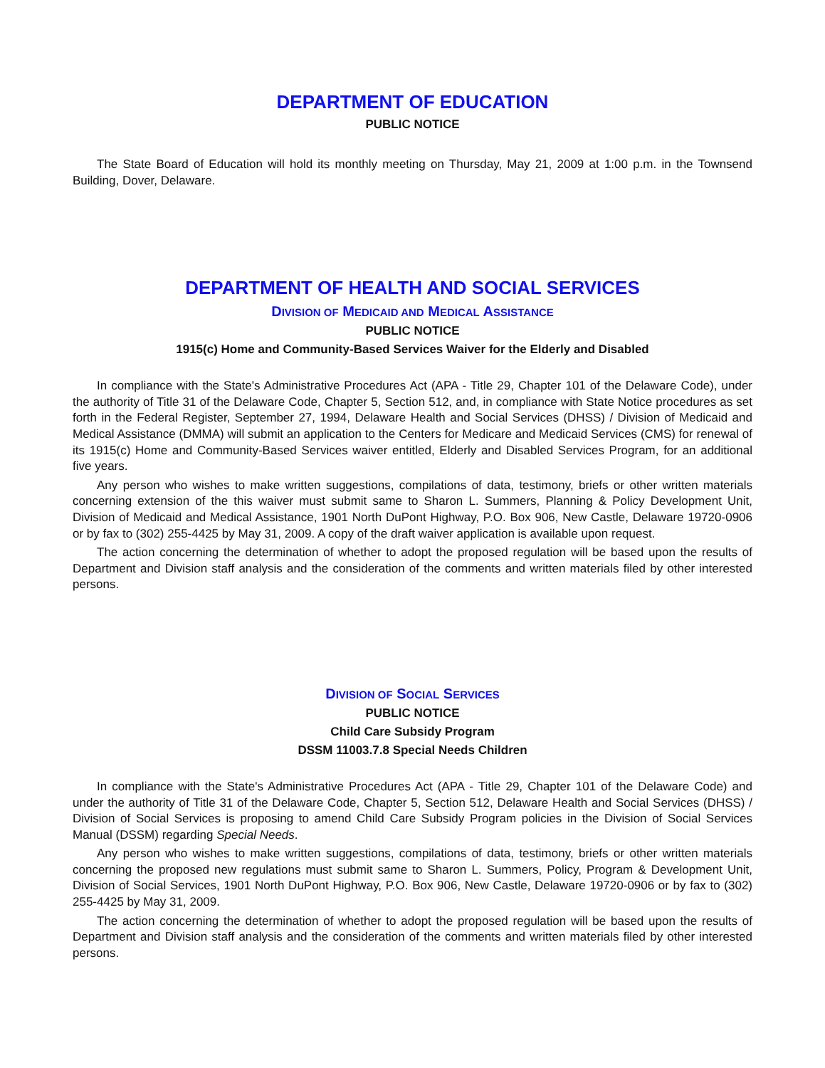DEPARTMENT OF EDUCATION
PUBLIC NOTICE
The State Board of Education will hold its monthly meeting on Thursday, May 21, 2009 at 1:00 p.m. in the Townsend Building, Dover, Delaware.
DEPARTMENT OF HEALTH AND SOCIAL SERVICES
DIVISION OF MEDICAID AND MEDICAL ASSISTANCE
PUBLIC NOTICE
1915(c) Home and Community-Based Services Waiver for the Elderly and Disabled
In compliance with the State's Administrative Procedures Act (APA - Title 29, Chapter 101 of the Delaware Code), under the authority of Title 31 of the Delaware Code, Chapter 5, Section 512, and, in compliance with State Notice procedures as set forth in the Federal Register, September 27, 1994, Delaware Health and Social Services (DHSS) / Division of Medicaid and Medical Assistance (DMMA) will submit an application to the Centers for Medicare and Medicaid Services (CMS) for renewal of its 1915(c) Home and Community-Based Services waiver entitled, Elderly and Disabled Services Program, for an additional five years.
Any person who wishes to make written suggestions, compilations of data, testimony, briefs or other written materials concerning extension of the this waiver must submit same to Sharon L. Summers, Planning & Policy Development Unit, Division of Medicaid and Medical Assistance, 1901 North DuPont Highway, P.O. Box 906, New Castle, Delaware 19720-0906 or by fax to (302) 255-4425 by May 31, 2009. A copy of the draft waiver application is available upon request.
The action concerning the determination of whether to adopt the proposed regulation will be based upon the results of Department and Division staff analysis and the consideration of the comments and written materials filed by other interested persons.
DIVISION OF SOCIAL SERVICES
PUBLIC NOTICE
Child Care Subsidy Program
DSSM 11003.7.8 Special Needs Children
In compliance with the State's Administrative Procedures Act (APA - Title 29, Chapter 101 of the Delaware Code) and under the authority of Title 31 of the Delaware Code, Chapter 5, Section 512, Delaware Health and Social Services (DHSS) / Division of Social Services is proposing to amend Child Care Subsidy Program policies in the Division of Social Services Manual (DSSM) regarding Special Needs.
Any person who wishes to make written suggestions, compilations of data, testimony, briefs or other written materials concerning the proposed new regulations must submit same to Sharon L. Summers, Policy, Program & Development Unit, Division of Social Services, 1901 North DuPont Highway, P.O. Box 906, New Castle, Delaware 19720-0906 or by fax to (302) 255-4425 by May 31, 2009.
The action concerning the determination of whether to adopt the proposed regulation will be based upon the results of Department and Division staff analysis and the consideration of the comments and written materials filed by other interested persons.